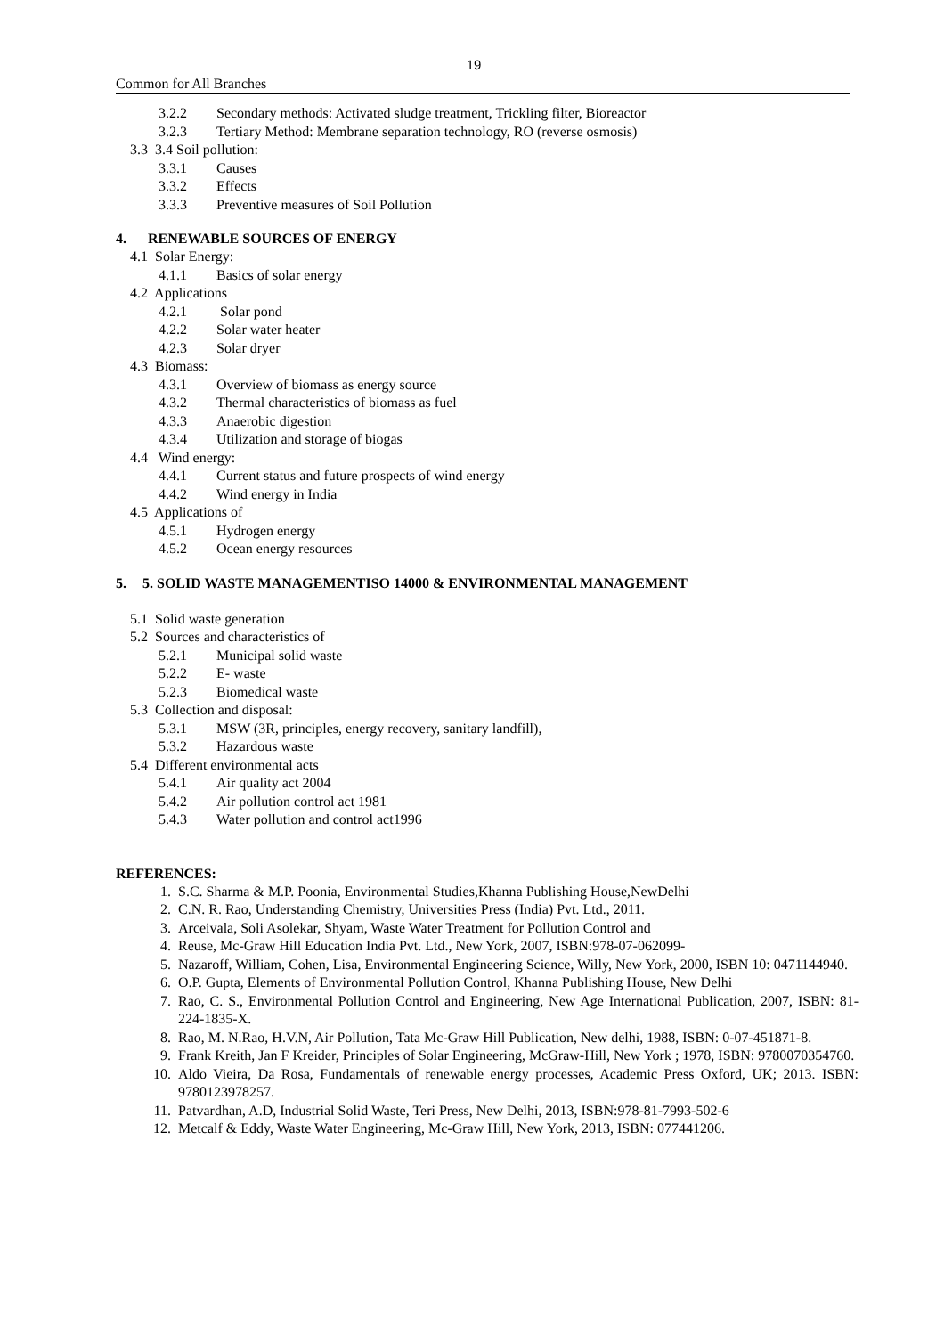19
Common for All Branches
3.2.2 Secondary methods: Activated sludge treatment, Trickling filter, Bioreactor
3.2.3 Tertiary Method: Membrane separation technology, RO (reverse osmosis)
3.3 3.4 Soil pollution:
3.3.1 Causes
3.3.2 Effects
3.3.3 Preventive measures of Soil Pollution
4. RENEWABLE SOURCES OF ENERGY
4.1 Solar Energy:
4.1.1 Basics of solar energy
4.2 Applications
4.2.1 Solar pond
4.2.2 Solar water heater
4.2.3 Solar dryer
4.3 Biomass:
4.3.1 Overview of biomass as energy source
4.3.2 Thermal characteristics of biomass as fuel
4.3.3 Anaerobic digestion
4.3.4 Utilization and storage of biogas
4.4 Wind energy:
4.4.1 Current status and future prospects of wind energy
4.4.2 Wind energy in India
4.5 Applications of
4.5.1 Hydrogen energy
4.5.2 Ocean energy resources
5. 5. SOLID WASTE MANAGEMENTISO 14000 & ENVIRONMENTAL MANAGEMENT
5.1 Solid waste generation
5.2 Sources and characteristics of
5.2.1 Municipal solid waste
5.2.2 E- waste
5.2.3 Biomedical waste
5.3 Collection and disposal:
5.3.1 MSW (3R, principles, energy recovery, sanitary landfill),
5.3.2 Hazardous waste
5.4 Different environmental acts
5.4.1 Air quality act 2004
5.4.2 Air pollution control act 1981
5.4.3 Water pollution and control act1996
REFERENCES:
1. S.C. Sharma & M.P. Poonia, Environmental Studies,Khanna Publishing House,NewDelhi
2. C.N. R. Rao, Understanding Chemistry, Universities Press (India) Pvt. Ltd., 2011.
3. Arceivala, Soli Asolekar, Shyam, Waste Water Treatment for Pollution Control and
4. Reuse, Mc-Graw Hill Education India Pvt. Ltd., New York, 2007, ISBN:978-07-062099-
5. Nazaroff, William, Cohen, Lisa, Environmental Engineering Science, Willy, New York, 2000, ISBN 10: 0471144940.
6. O.P. Gupta, Elements of Environmental Pollution Control, Khanna Publishing House, New Delhi
7. Rao, C. S., Environmental Pollution Control and Engineering, New Age International Publication, 2007, ISBN: 81-224-1835-X.
8. Rao, M. N.Rao, H.V.N, Air Pollution, Tata Mc-Graw Hill Publication, New delhi, 1988, ISBN: 0-07-451871-8.
9. Frank Kreith, Jan F Kreider, Principles of Solar Engineering, McGraw-Hill, New York ; 1978, ISBN: 9780070354760.
10. Aldo Vieira, Da Rosa, Fundamentals of renewable energy processes, Academic Press Oxford, UK; 2013. ISBN: 9780123978257.
11. Patvardhan, A.D, Industrial Solid Waste, Teri Press, New Delhi, 2013, ISBN:978-81-7993-502-6
12. Metcalf & Eddy, Waste Water Engineering, Mc-Graw Hill, New York, 2013, ISBN: 077441206.